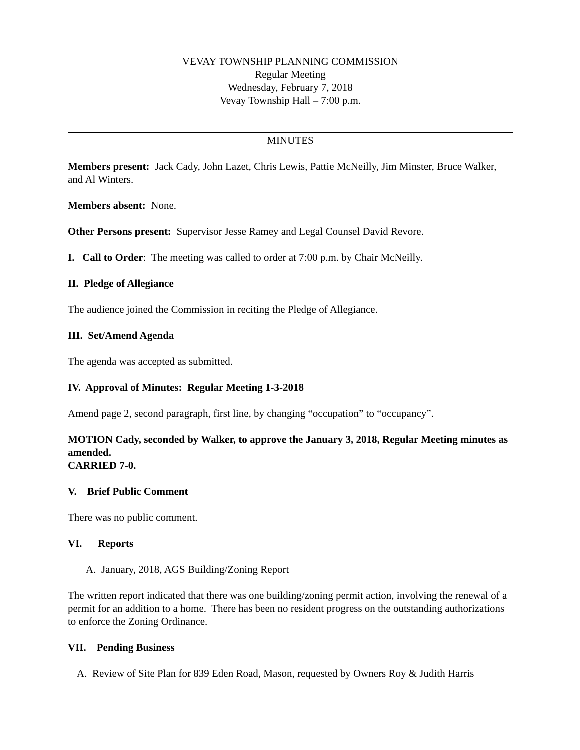VEVAY TOWNSHIP PLANNING COMMISSION
Regular Meeting
Wednesday, February 7, 2018
Vevay Township Hall – 7:00 p.m.
MINUTES
Members present: Jack Cady, John Lazet, Chris Lewis, Pattie McNeilly, Jim Minster, Bruce Walker, and Al Winters.
Members absent: None.
Other Persons present: Supervisor Jesse Ramey and Legal Counsel David Revore.
I. Call to Order: The meeting was called to order at 7:00 p.m. by Chair McNeilly.
II. Pledge of Allegiance
The audience joined the Commission in reciting the Pledge of Allegiance.
III. Set/Amend Agenda
The agenda was accepted as submitted.
IV. Approval of Minutes: Regular Meeting 1-3-2018
Amend page 2, second paragraph, first line, by changing “occupation” to “occupancy”.
MOTION Cady, seconded by Walker, to approve the January 3, 2018, Regular Meeting minutes as amended.
CARRIED 7-0.
V. Brief Public Comment
There was no public comment.
VI. Reports
A. January, 2018, AGS Building/Zoning Report
The written report indicated that there was one building/zoning permit action, involving the renewal of a permit for an addition to a home. There has been no resident progress on the outstanding authorizations to enforce the Zoning Ordinance.
VII. Pending Business
A. Review of Site Plan for 839 Eden Road, Mason, requested by Owners Roy & Judith Harris